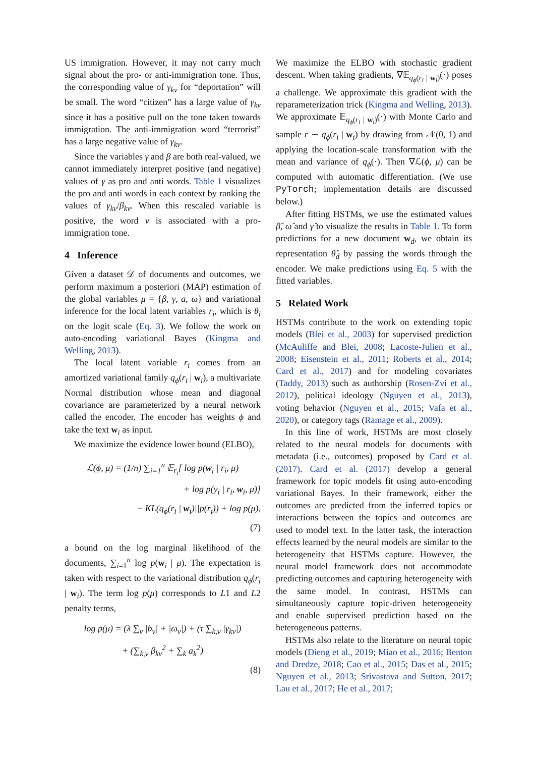US immigration. However, it may not carry much signal about the pro- or anti-immigration tone. Thus, the corresponding value of γ<sub>kv</sub> for “deportation” will be small. The word “citizen” has a large value of γ<sub>kv</sub> since it has a positive pull on the tone taken towards immigration. The anti-immigration word “terrorist” has a large negative value of γ<sub>kv</sub>.
Since the variables γ and β are both real-valued, we cannot immediately interpret positive (and negative) values of γ as pro and anti words. Table 1 visualizes the pro and anti words in each context by ranking the values of γ<sub>kv</sub>/β<sub>kv</sub>. When this rescaled variable is positive, the word v is associated with a pro-immigration tone.
4 Inference
Given a dataset 𝒟 of documents and outcomes, we perform maximum a posteriori (MAP) estimation of the global variables μ = {β, γ, a, ω} and variational inference for the local latent variables r<sub>i</sub>, which is θ<sub>i</sub> on the logit scale (Eq. 3). We follow the work on auto-encoding variational Bayes (Kingma and Welling, 2013).
The local latent variable r<sub>i</sub> comes from an amortized variational family q<sub>ϕ</sub>(r<sub>i</sub> | w<sub>i</sub>), a multivariate Normal distribution whose mean and diagonal covariance are parameterized by a neural network called the encoder. The encoder has weights ϕ and take the text w<sub>i</sub> as input.
We maximize the evidence lower bound (ELBO),
ℒ(ϕ, μ) = (1/n) ∑<sub>i=1</sub><sup>n</sup> 𝔼<sub>r<sub>i</sub></sub>[ log p(w<sub>i</sub> | r<sub>i</sub>, μ)
+ log p(y<sub>i</sub> | r<sub>i</sub>, w<sub>i</sub>, μ)]
− KL(q<sub>ϕ</sub>(r<sub>i</sub> | w<sub>i</sub>)||p(r<sub>i</sub>)) + log p(μ),
(7)
a bound on the log marginal likelihood of the documents, ∑<sub>i=1</sub><sup>n</sup> log p(w<sub>i</sub> | μ). The expectation is taken with respect to the variational distribution q<sub>ϕ</sub>(r<sub>i</sub> | w<sub>i</sub>). The term log p(μ) corresponds to L1 and L2 penalty terms,
log p(μ) = (λ ∑<sub>v</sub> |b<sub>v</sub>| + |ω<sub>v</sub>|) + (τ ∑<sub>k,v</sub> |γ<sub>kv</sub>|)
+ (∑<sub>k,v</sub> β<sub>kv</sub><sup>2</sup> + ∑<sub>k</sub> a<sub>k</sub><sup>2</sup>)
(8)
We maximize the ELBO with stochastic gradient descent. When taking gradients, ∇𝔼<sub>q<sub>ϕ</sub>(r<sub>i</sub> | w<sub>i</sub>)</sub>(·) poses a challenge. We approximate this gradient with the reparameterization trick (Kingma and Welling, 2013). We approximate 𝔼<sub>q<sub>ϕ</sub>(r<sub>i</sub> | w<sub>i</sub>)</sub>(·) with Monte Carlo and sample r ∼ q<sub>ϕ</sub>(r<sub>i</sub> | w<sub>i</sub>) by drawing from 𝒩(0, 1) and applying the location-scale transformation with the mean and variance of q<sub>ϕ</sub>(·). Then ∇ℒ(ϕ, μ) can be computed with automatic differentiation. (We use PyTorch; implementation details are discussed below.)
After fitting HSTMs, we use the estimated values β̂, ω̂ and γ̂ to visualize the results in Table 1. To form predictions for a new document w<sub>d</sub>, we obtain its representation θ̂<sub>d</sub> by passing the words through the encoder. We make predictions using Eq. 5 with the fitted variables.
5 Related Work
HSTMs contribute to the work on extending topic models (Blei et al., 2003) for supervised prediction (McAuliffe and Blei, 2008; Lacoste-Julien et al., 2008; Eisenstein et al., 2011; Roberts et al., 2014; Card et al., 2017) and for modeling covariates (Taddy, 2013) such as authorship (Rosen-Zvi et al., 2012), political ideology (Nguyen et al., 2013), voting behavior (Nguyen et al., 2015; Vafa et al., 2020), or category tags (Ramage et al., 2009).
In this line of work, HSTMs are most closely related to the neural models for documents with metadata (i.e., outcomes) proposed by Card et al. (2017). Card et al. (2017) develop a general framework for topic models fit using auto-encoding variational Bayes. In their framework, either the outcomes are predicted from the inferred topics or interactions between the topics and outcomes are used to model text. In the latter task, the interaction effects learned by the neural models are similar to the heterogeneity that HSTMs capture. However, the neural model framework does not accommodate predicting outcomes and capturing heterogeneity with the same model. In contrast, HSTMs can simultaneously capture topic-driven heterogeneity and enable supervised prediction based on the heterogeneous patterns.
HSTMs also relate to the literature on neural topic models (Dieng et al., 2019; Miao et al., 2016; Benton and Dredze, 2018; Cao et al., 2015; Das et al., 2015; Nguyen et al., 2013; Srivastava and Sutton, 2017; Lau et al., 2017; He et al., 2017;